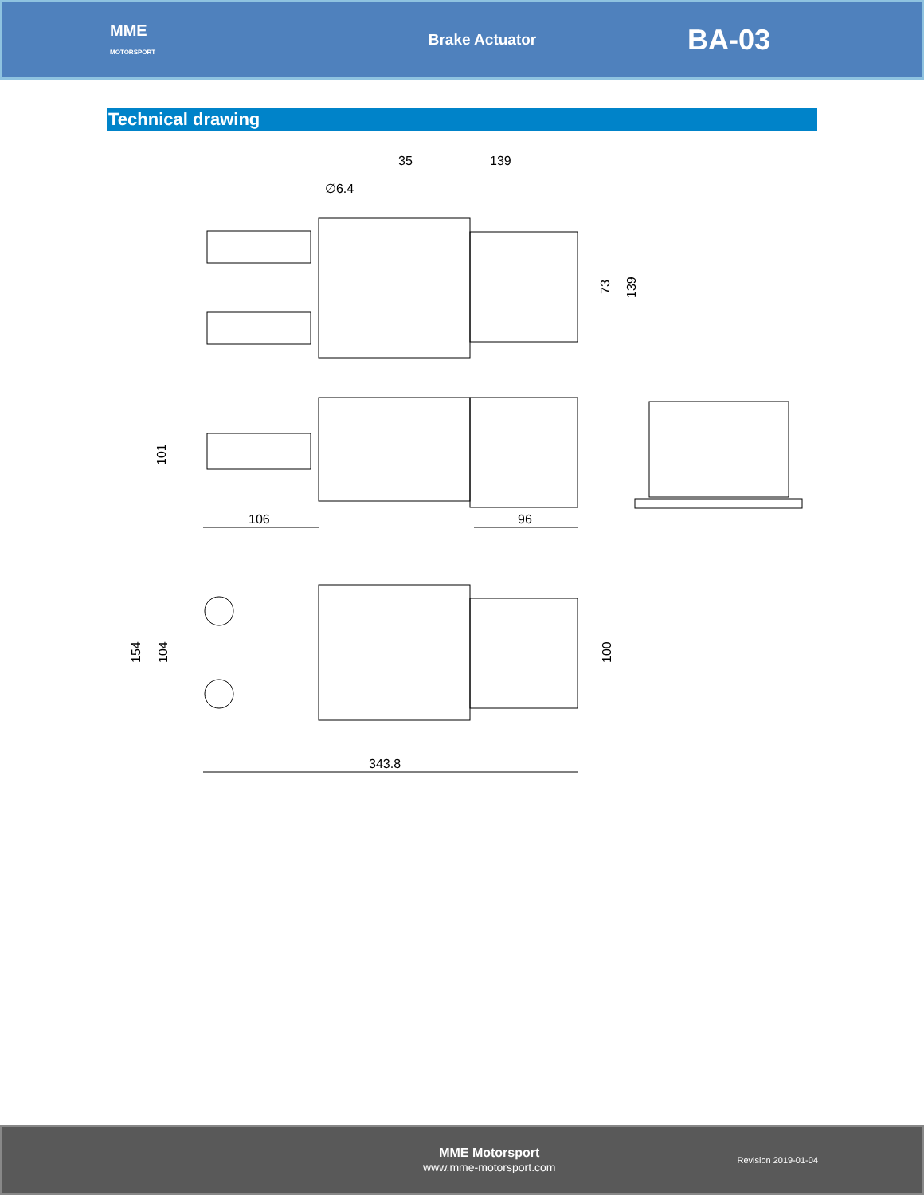MME
MOTORSPORT
Brake Actuator
BA-03
Technical drawing
35
139
∅6.4
73
139
101
106
96
154
104
100
343.8
MME Motorsport
www.mme-motorsport.com
Revision 2019-01-04